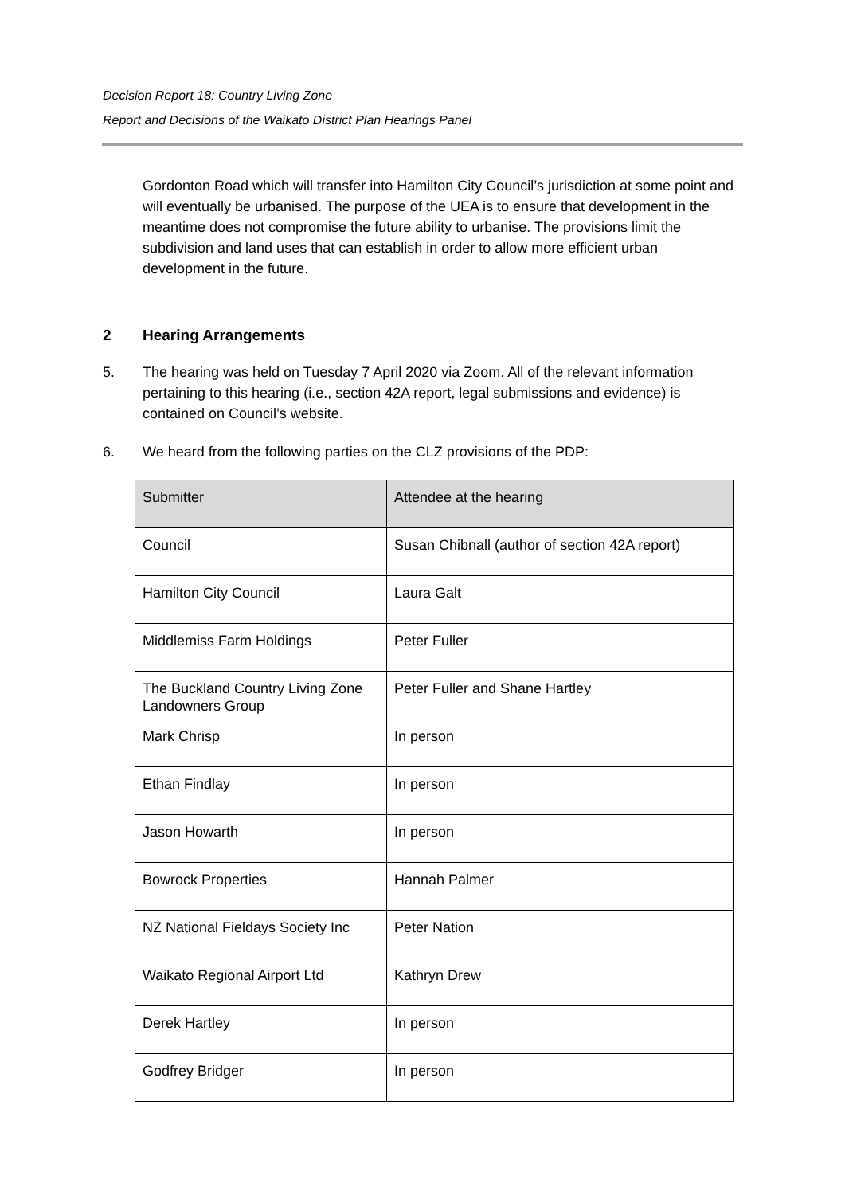Decision Report 18: Country Living Zone
Report and Decisions of the Waikato District Plan Hearings Panel
Gordonton Road which will transfer into Hamilton City Council’s jurisdiction at some point and will eventually be urbanised. The purpose of the UEA is to ensure that development in the meantime does not compromise the future ability to urbanise. The provisions limit the subdivision and land uses that can establish in order to allow more efficient urban development in the future.
2 Hearing Arrangements
5. The hearing was held on Tuesday 7 April 2020 via Zoom. All of the relevant information pertaining to this hearing (i.e., section 42A report, legal submissions and evidence) is contained on Council’s website.
6. We heard from the following parties on the CLZ provisions of the PDP:
| Submitter | Attendee at the hearing |
| --- | --- |
| Council | Susan Chibnall (author of section 42A report) |
| Hamilton City Council | Laura Galt |
| Middlemiss Farm Holdings | Peter Fuller |
| The Buckland Country Living Zone Landowners Group | Peter Fuller and Shane Hartley |
| Mark Chrisp | In person |
| Ethan Findlay | In person |
| Jason Howarth | In person |
| Bowrock Properties | Hannah Palmer |
| NZ National Fieldays Society Inc | Peter Nation |
| Waikato Regional Airport Ltd | Kathryn Drew |
| Derek Hartley | In person |
| Godfrey Bridger | In person |